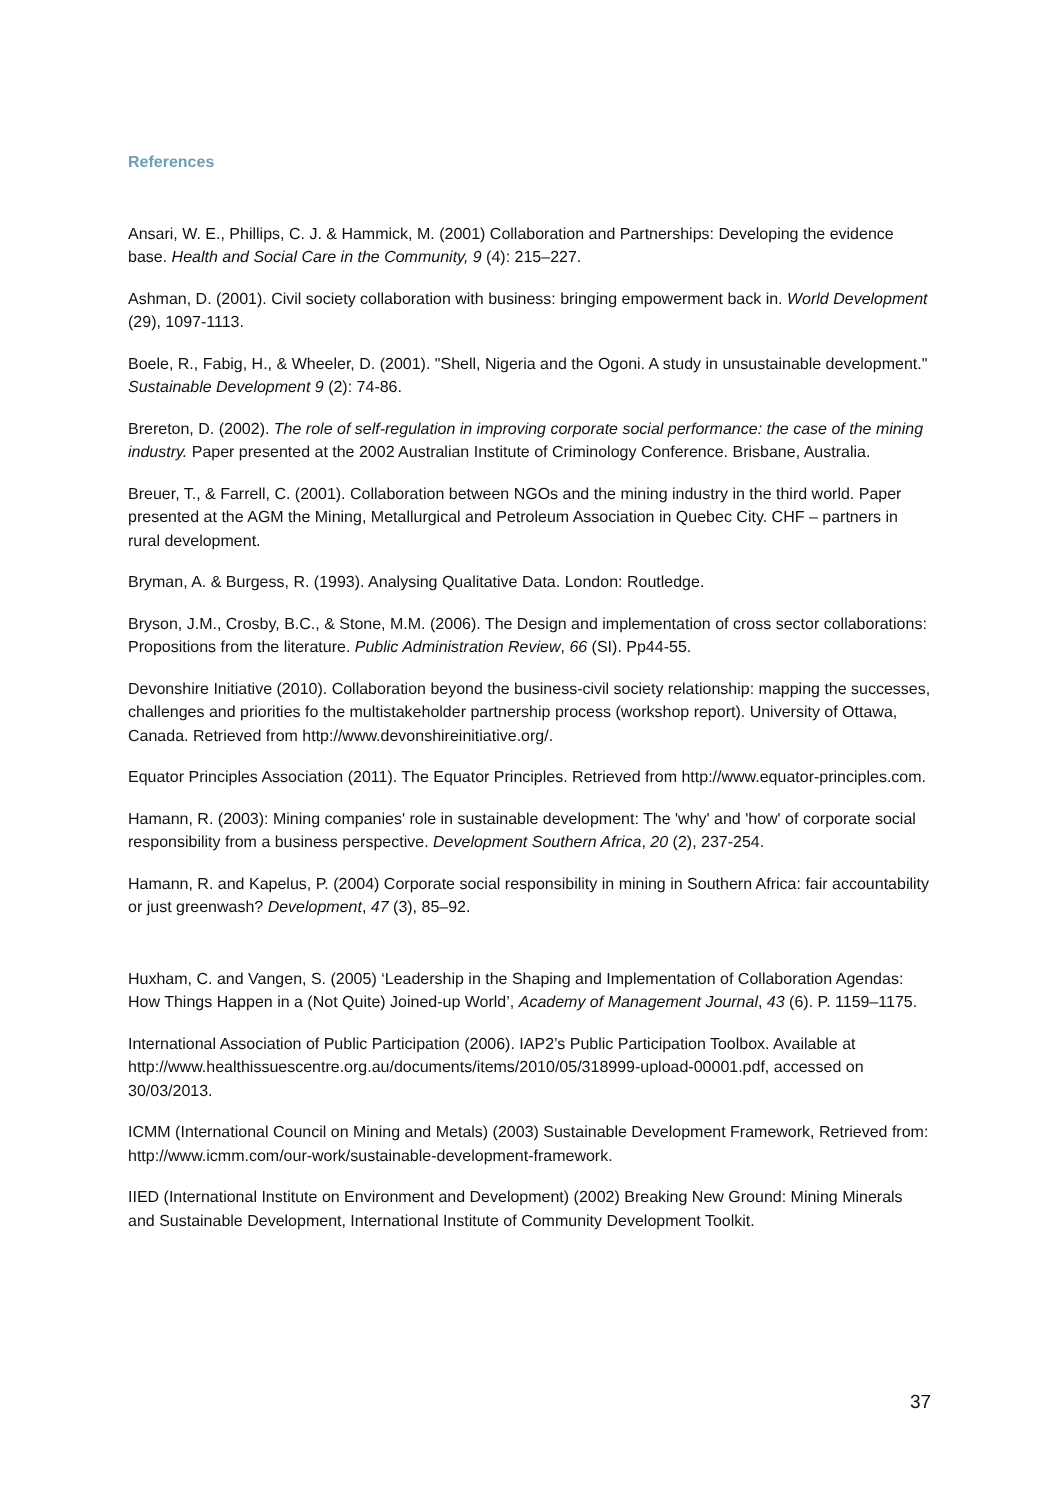References
Ansari, W. E., Phillips, C. J. & Hammick, M. (2001) Collaboration and Partnerships: Developing the evidence base. Health and Social Care in the Community, 9 (4): 215–227.
Ashman, D. (2001). Civil society collaboration with business: bringing empowerment back in. World Development (29), 1097-1113.
Boele, R., Fabig, H., & Wheeler, D. (2001). "Shell, Nigeria and the Ogoni. A study in unsustainable development." Sustainable Development 9 (2): 74-86.
Brereton, D. (2002). The role of self-regulation in improving corporate social performance: the case of the mining industry. Paper presented at the 2002 Australian Institute of Criminology Conference. Brisbane, Australia.
Breuer, T., & Farrell, C. (2001). Collaboration between NGOs and the mining industry in the third world. Paper presented at the AGM the Mining, Metallurgical and Petroleum Association in Quebec City. CHF – partners in rural development.
Bryman, A. & Burgess, R. (1993). Analysing Qualitative Data. London: Routledge.
Bryson, J.M., Crosby, B.C., & Stone, M.M. (2006). The Design and implementation of cross sector collaborations: Propositions from the literature. Public Administration Review, 66 (SI). Pp44-55.
Devonshire Initiative (2010). Collaboration beyond the business-civil society relationship: mapping the successes, challenges and priorities fo the multistakeholder partnership process (workshop report). University of Ottawa, Canada. Retrieved from http://www.devonshireinitiative.org/.
Equator Principles Association (2011). The Equator Principles. Retrieved from http://www.equator-principles.com.
Hamann, R. (2003): Mining companies' role in sustainable development: The 'why' and 'how' of corporate social responsibility from a business perspective. Development Southern Africa, 20 (2), 237-254.
Hamann, R. and Kapelus, P. (2004) Corporate social responsibility in mining in Southern Africa: fair accountability or just greenwash? Development, 47 (3), 85–92.
Huxham, C. and Vangen, S. (2005) ‘Leadership in the Shaping and Implementation of Collaboration Agendas: How Things Happen in a (Not Quite) Joined-up World’, Academy of Management Journal, 43 (6). P. 1159–1175.
International Association of Public Participation (2006). IAP2’s Public Participation Toolbox. Available at http://www.healthissuescentre.org.au/documents/items/2010/05/318999-upload-00001.pdf, accessed on 30/03/2013.
ICMM (International Council on Mining and Metals) (2003) Sustainable Development Framework, Retrieved from: http://www.icmm.com/our-work/sustainable-development-framework.
IIED (International Institute on Environment and Development) (2002) Breaking New Ground: Mining Minerals and Sustainable Development, International Institute of Community Development Toolkit.
37